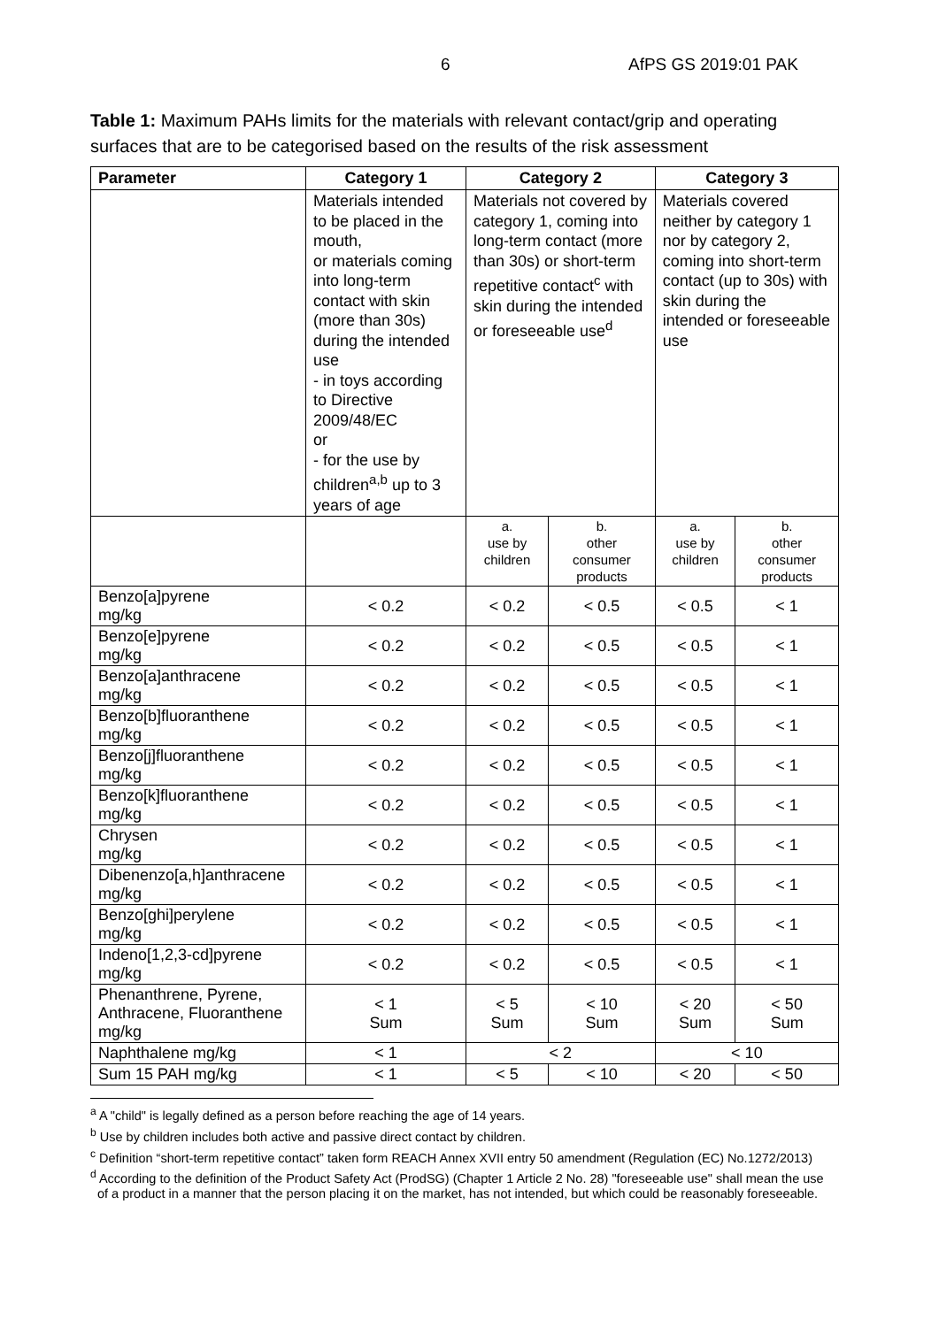6 AfPS GS 2019:01 PAK
Table 1: Maximum PAHs limits for the materials with relevant contact/grip and operating surfaces that are to be categorised based on the results of the risk assessment
| Parameter | Category 1 | Category 2 | | Category 3 | |
| --- | --- | --- | --- | --- | --- |
| | Materials intended to be placed in the mouth, or materials coming into long-term contact with skin (more than 30s) during the intended use - in toys according to Directive 2009/48/EC or - for the use by children<sup>a,b</sup> up to 3 years of age | Materials not covered by category 1, coming into long-term contact (more than 30s) or short-term repetitive contact<sup>c</sup> with skin during the intended or foreseeable use<sup>d</sup> | | Materials covered neither by category 1 nor by category 2, coming into short-term contact (up to 30s) with skin during the intended or foreseeable use | |
| | | a. use by children | b. other consumer products | a. use by children | b. other consumer products |
| Benzo[a]pyrene mg/kg | < 0.2 | < 0.2 | < 0.5 | < 0.5 | < 1 |
| Benzo[e]pyrene mg/kg | < 0.2 | < 0.2 | < 0.5 | < 0.5 | < 1 |
| Benzo[a]anthracene mg/kg | < 0.2 | < 0.2 | < 0.5 | < 0.5 | < 1 |
| Benzo[b]fluoranthene mg/kg | < 0.2 | < 0.2 | < 0.5 | < 0.5 | < 1 |
| Benzo[j]fluoranthene mg/kg | < 0.2 | < 0.2 | < 0.5 | < 0.5 | < 1 |
| Benzo[k]fluoranthene mg/kg | < 0.2 | < 0.2 | < 0.5 | < 0.5 | < 1 |
| Chrysen mg/kg | < 0.2 | < 0.2 | < 0.5 | < 0.5 | < 1 |
| Dibenenzo[a,h]anthracene mg/kg | < 0.2 | < 0.2 | < 0.5 | < 0.5 | < 1 |
| Benzo[ghi]perylene mg/kg | < 0.2 | < 0.2 | < 0.5 | < 0.5 | < 1 |
| Indeno[1,2,3-cd]pyrene mg/kg | < 0.2 | < 0.2 | < 0.5 | < 0.5 | < 1 |
| Phenanthrene, Pyrene, Anthracene, Fluoranthene mg/kg | < 1 Sum | < 5 Sum | < 10 Sum | < 20 Sum | < 50 Sum |
| Naphthalene mg/kg | < 1 | < 2 | | < 10 | |
| Sum 15 PAH mg/kg | < 1 | < 5 | < 10 | < 20 | < 50 |
<sup>a</sup> A "child" is legally defined as a person before reaching the age of 14 years.
<sup>b</sup> Use by children includes both active and passive direct contact by children.
<sup>c</sup> Definition “short-term repetitive contact” taken form REACH Annex XVII entry 50 amendment (Regulation (EC) No.1272/2013)
<sup>d</sup> According to the definition of the Product Safety Act (ProdSG) (Chapter 1 Article 2 No. 28) "foreseeable use" shall mean the use of a product in a manner that the person placing it on the market, has not intended, but which could be reasonably foreseeable.